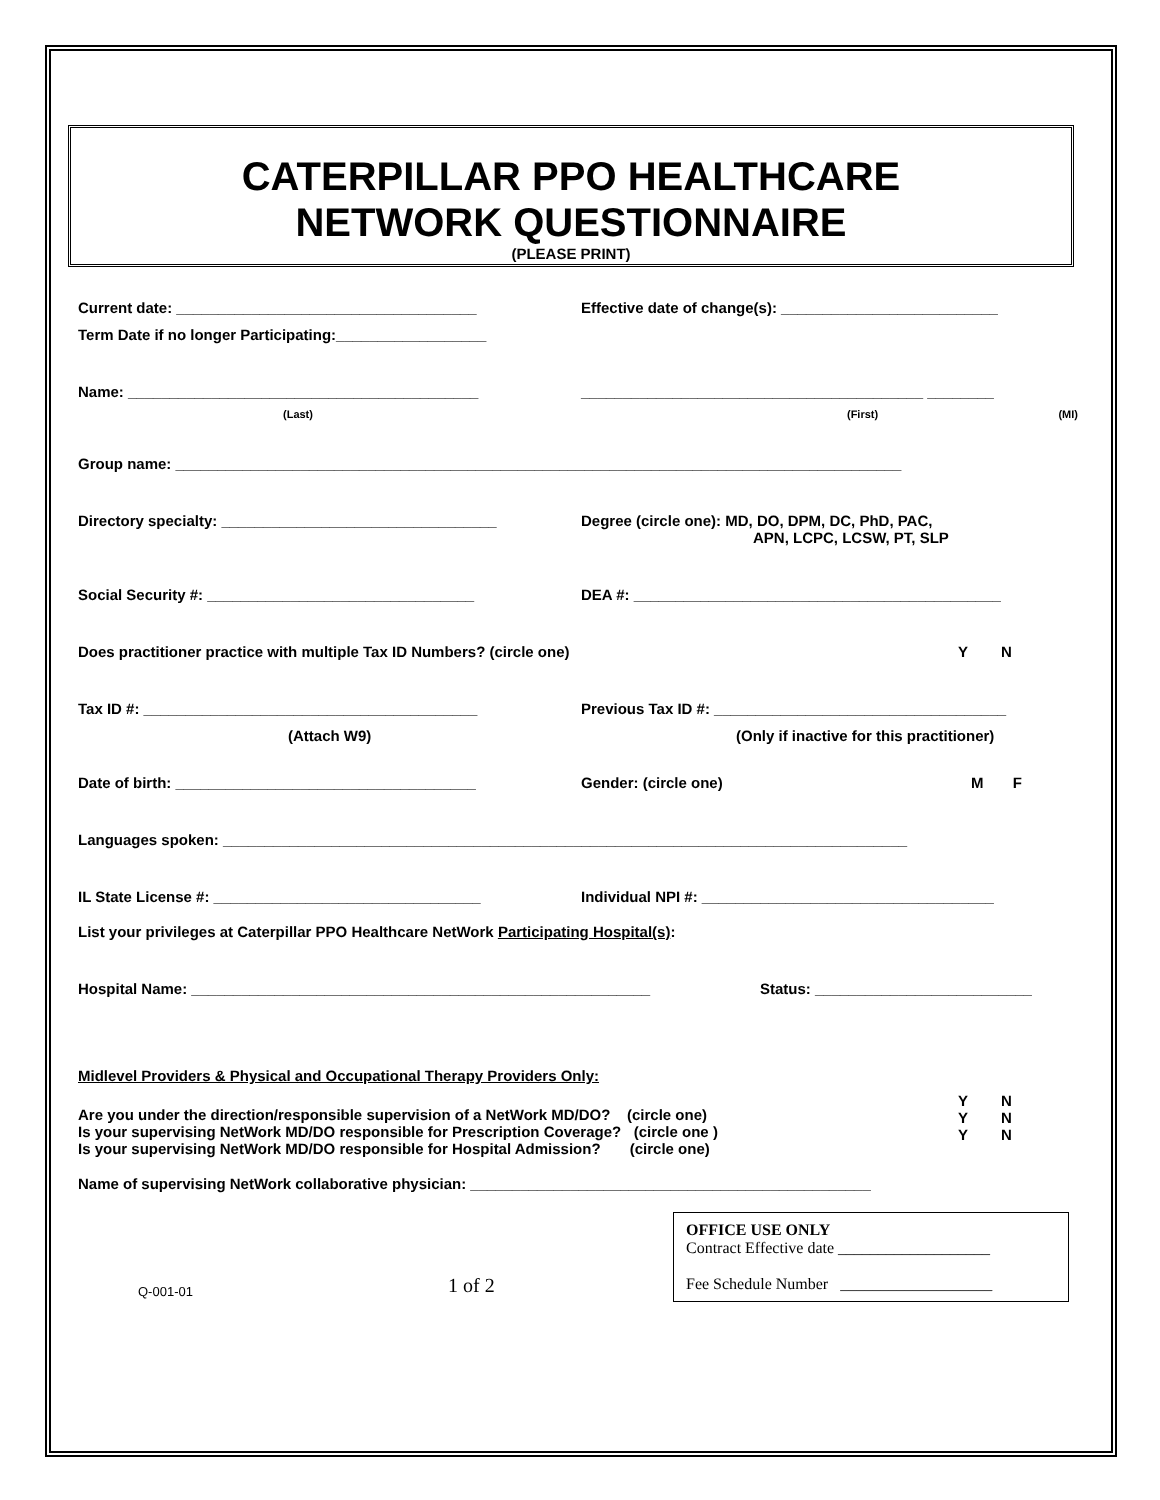CATERPILLAR PPO HEALTHCARE
NETWORK QUESTIONNAIRE
(PLEASE PRINT)
Current date: ____________________________________ Effective date of change(s): __________________________
Term Date if no longer Participating:__________________
Name: __________________________________________ _________________________________________ ________
(Last) (First) (MI)
Group name: _______________________________________________________________________________________
Directory specialty: _________________________________ Degree (circle one): MD, DO, DPM, DC, PhD, PAC,
APN, LCPC, LCSW, PT, SLP
Social Security #: ________________________________ DEA #: ____________________________________________
Does practitioner practice with multiple Tax ID Numbers? (circle one) Y N
Tax ID #: ________________________________________ Previous Tax ID #: ___________________________________
(Attach W9) (Only if inactive for this practitioner)
Date of birth: ____________________________________ Gender: (circle one) M F
Languages spoken: __________________________________________________________________________________
IL State License #: ________________________________ Individual NPI #: ___________________________________
List your privileges at Caterpillar PPO Healthcare NetWork Participating Hospital(s):
Hospital Name: _______________________________________________________ Status: __________________________
Midlevel Providers & Physical and Occupational Therapy Providers Only:
Are you under the direction/responsible supervision of a NetWork MD/DO? (circle one)
Is your supervising NetWork MD/DO responsible for Prescription Coverage? (circle one )
Is your supervising NetWork MD/DO responsible for Hospital Admission? (circle one)
Y N
Y N
Y N
Name of supervising NetWork collaborative physician: ________________________________________________
OFFICE USE ONLY
Contract Effective date ___________________
Fee Schedule Number ___________________
Q-001-01 1 of 2